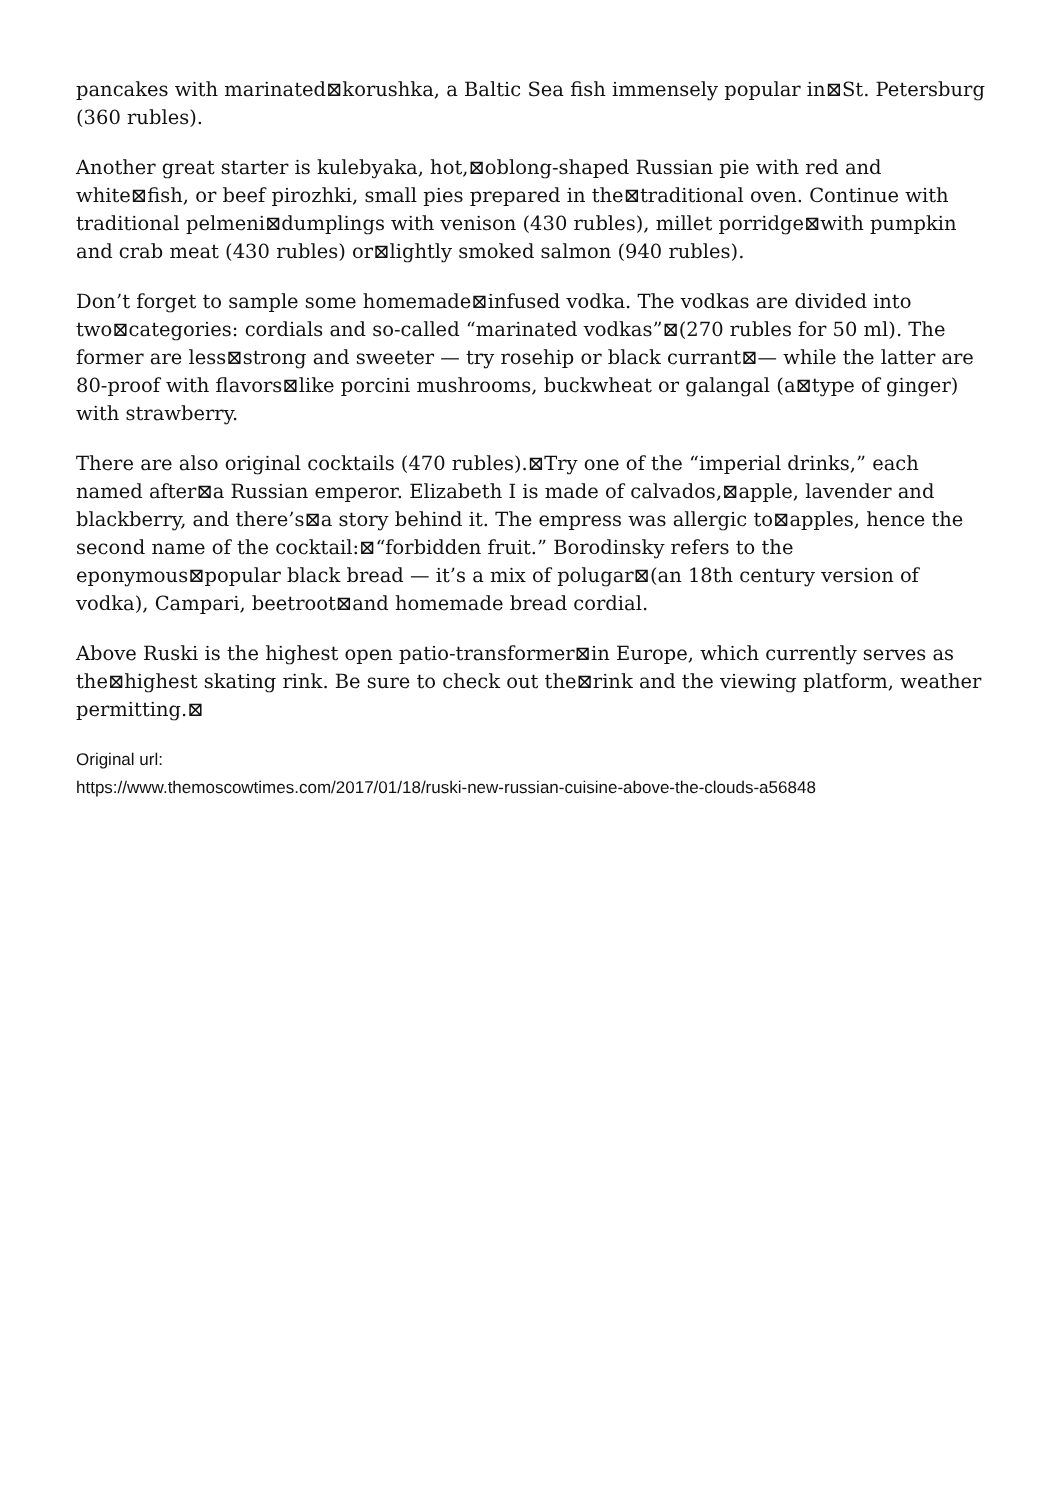pancakes with marinated⊠korushka, a Baltic Sea fish immensely popular in⊠St. Petersburg (360 rubles).
Another great starter is kulebyaka, hot,⊠oblong-shaped Russian pie with red and white⊠fish, or beef pirozhki, small pies prepared in the⊠traditional oven. Continue with traditional pelmeni⊠dumplings with venison (430 rubles), millet porridge⊠with pumpkin and crab meat (430 rubles) or⊠lightly smoked salmon (940 rubles).
Don’t forget to sample some homemade⊠infused vodka. The vodkas are divided into two⊠categories: cordials and so-called “marinated vodkas”⊠(270 rubles for 50 ml). The former are less⊠strong and sweeter — try rosehip or black currant⊠— while the latter are 80-proof with flavors⊠like porcini mushrooms, buckwheat or galangal (a⊠type of ginger) with strawberry.
There are also original cocktails (470 rubles).⊠Try one of the “imperial drinks,” each named after⊠a Russian emperor. Elizabeth I is made of calvados,⊠apple, lavender and blackberry, and there’s⊠a story behind it. The empress was allergic to⊠apples, hence the second name of the cocktail:⊠“forbidden fruit.” Borodinsky refers to the eponymous⊠popular black bread — it’s a mix of polugar⊠(an 18th century version of vodka), Campari, beetroot⊠and homemade bread cordial.
Above Ruski is the highest open patio-transformer⊠in Europe, which currently serves as the⊠highest skating rink. Be sure to check out the⊠rink and the viewing platform, weather permitting.⊠
Original url:
https://www.themoscowtimes.com/2017/01/18/ruski-new-russian-cuisine-above-the-clouds-a56848